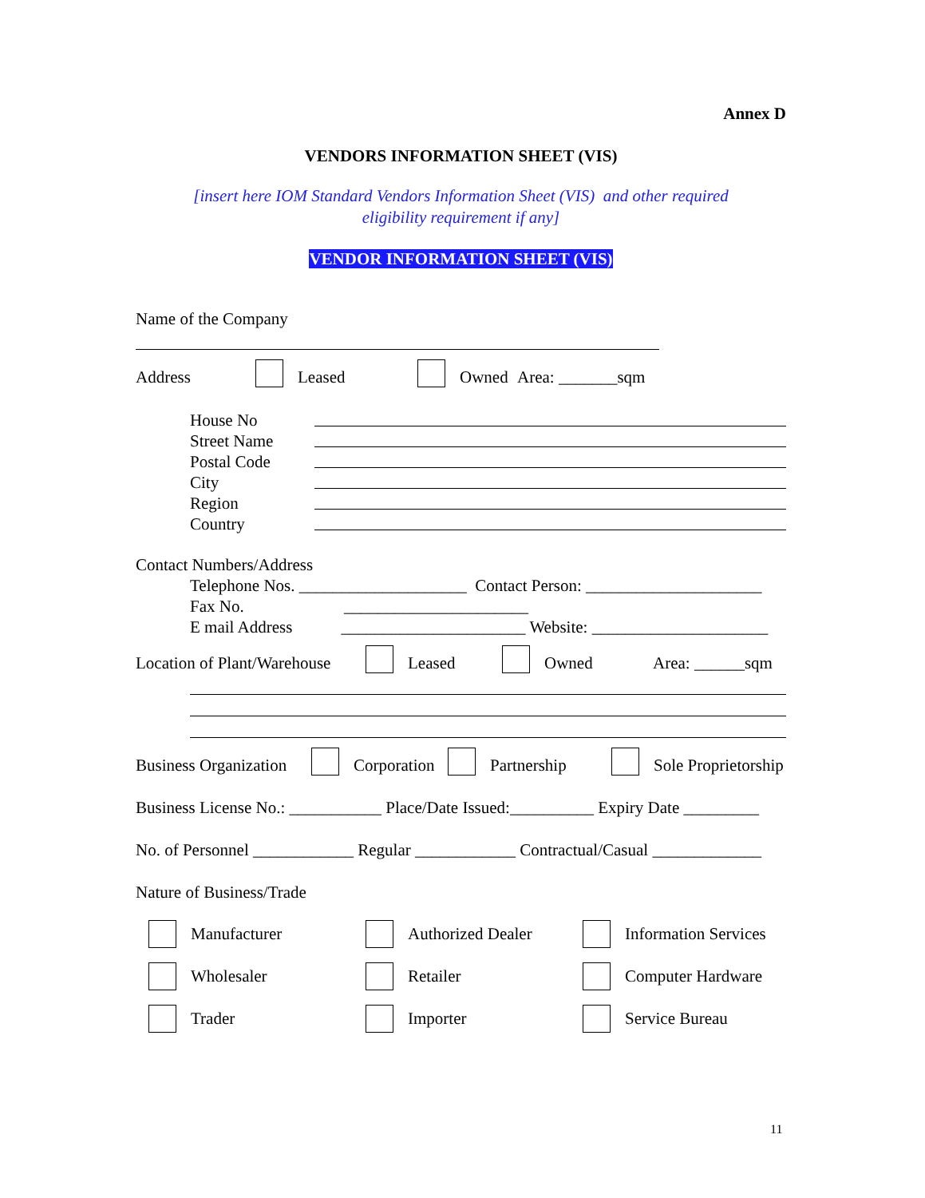Annex D
VENDORS INFORMATION SHEET (VIS)
[insert here IOM Standard Vendors Information Sheet (VIS) and other required
eligibility requirement if any]
VENDOR INFORMATION SHEET (VIS)
Name of the Company
Address Leased Owned Area: _______sqm
House No
Street Name
Postal Code
City
Region
Country
Contact Numbers/Address
Telephone Nos. ____________________ Contact Person: _____________________
Fax No. ______________________
E mail Address ______________________ Website: _____________________
Location of Plant/Warehouse Leased Owned Area: ______sqm
Business Organization Corporation Partnership Sole Proprietorship
Business License No.: ___________ Place/Date Issued:__________ Expiry Date _________
No. of Personnel ____________ Regular ____________ Contractual/Casual _____________
Nature of Business/Trade
Manufacturer
Authorized Dealer
Information Services
Wholesaler
Retailer
Computer Hardware
Trader
Importer
Service Bureau
11